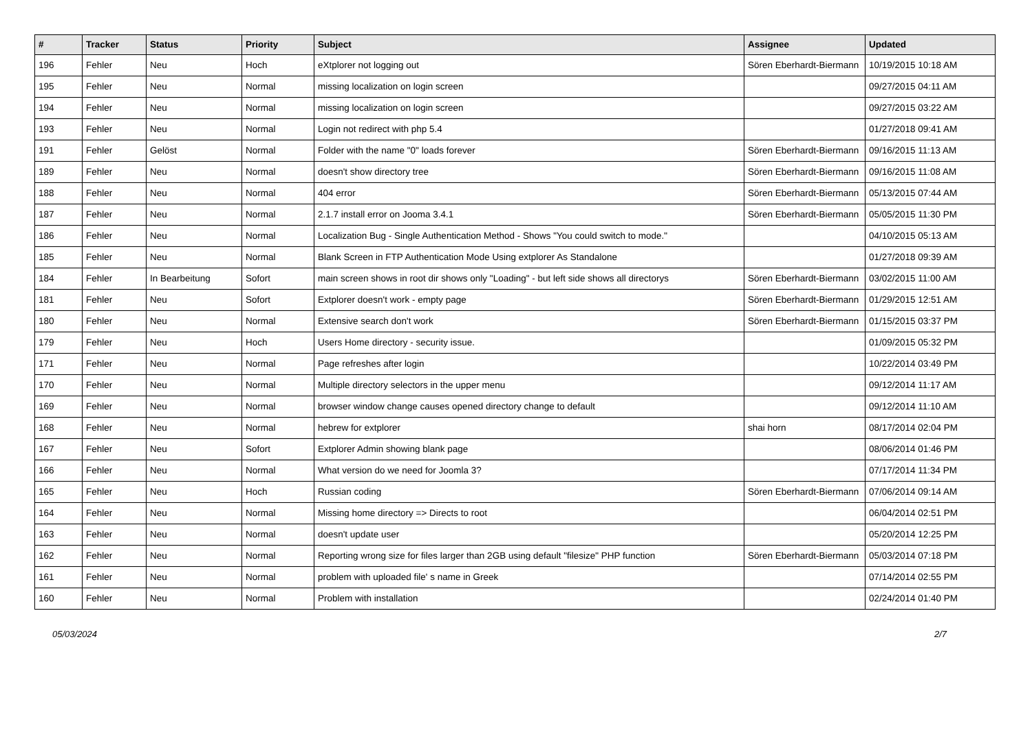| # | Tracker | Status | Priority | Subject | Assignee | Updated |
| --- | --- | --- | --- | --- | --- | --- |
| 196 | Fehler | Neu | Hoch | eXtplorer not logging out | Sören Eberhardt-Biermann | 10/19/2015 10:18 AM |
| 195 | Fehler | Neu | Normal | missing localization on login screen | | 09/27/2015 04:11 AM |
| 194 | Fehler | Neu | Normal | missing localization on login screen | | 09/27/2015 03:22 AM |
| 193 | Fehler | Neu | Normal | Login not redirect with php 5.4 | | 01/27/2018 09:41 AM |
| 191 | Fehler | Gelöst | Normal | Folder with the name "0" loads forever | Sören Eberhardt-Biermann | 09/16/2015 11:13 AM |
| 189 | Fehler | Neu | Normal | doesn't show directory tree | Sören Eberhardt-Biermann | 09/16/2015 11:08 AM |
| 188 | Fehler | Neu | Normal | 404 error | Sören Eberhardt-Biermann | 05/13/2015 07:44 AM |
| 187 | Fehler | Neu | Normal | 2.1.7 install error on Jooma 3.4.1 | Sören Eberhardt-Biermann | 05/05/2015 11:30 PM |
| 186 | Fehler | Neu | Normal | Localization Bug - Single Authentication Method - Shows "You could switch to mode." | | 04/10/2015 05:13 AM |
| 185 | Fehler | Neu | Normal | Blank Screen in FTP Authentication Mode Using extplorer As Standalone | | 01/27/2018 09:39 AM |
| 184 | Fehler | In Bearbeitung | Sofort | main screen shows in root dir shows only "Loading" - but left side shows all directorys | Sören Eberhardt-Biermann | 03/02/2015 11:00 AM |
| 181 | Fehler | Neu | Sofort | Extplorer doesn't work - empty page | Sören Eberhardt-Biermann | 01/29/2015 12:51 AM |
| 180 | Fehler | Neu | Normal | Extensive search don't work | Sören Eberhardt-Biermann | 01/15/2015 03:37 PM |
| 179 | Fehler | Neu | Hoch | Users Home directory - security issue. | | 01/09/2015 05:32 PM |
| 171 | Fehler | Neu | Normal | Page refreshes after login | | 10/22/2014 03:49 PM |
| 170 | Fehler | Neu | Normal | Multiple directory selectors in the upper menu | | 09/12/2014 11:17 AM |
| 169 | Fehler | Neu | Normal | browser window change causes opened directory change to default | | 09/12/2014 11:10 AM |
| 168 | Fehler | Neu | Normal | hebrew for extplorer | shai horn | 08/17/2014 02:04 PM |
| 167 | Fehler | Neu | Sofort | Extplorer Admin showing blank page | | 08/06/2014 01:46 PM |
| 166 | Fehler | Neu | Normal | What version do we need for Joomla 3? | | 07/17/2014 11:34 PM |
| 165 | Fehler | Neu | Hoch | Russian coding | Sören Eberhardt-Biermann | 07/06/2014 09:14 AM |
| 164 | Fehler | Neu | Normal | Missing home directory => Directs to root | | 06/04/2014 02:51 PM |
| 163 | Fehler | Neu | Normal | doesn't update user | | 05/20/2014 12:25 PM |
| 162 | Fehler | Neu | Normal | Reporting wrong size for files larger than 2GB using default "filesize" PHP function | Sören Eberhardt-Biermann | 05/03/2014 07:18 PM |
| 161 | Fehler | Neu | Normal | problem with uploaded file' s name in Greek | | 07/14/2014 02:55 PM |
| 160 | Fehler | Neu | Normal | Problem with installation | | 02/24/2014 01:40 PM |
05/03/2024 2/7